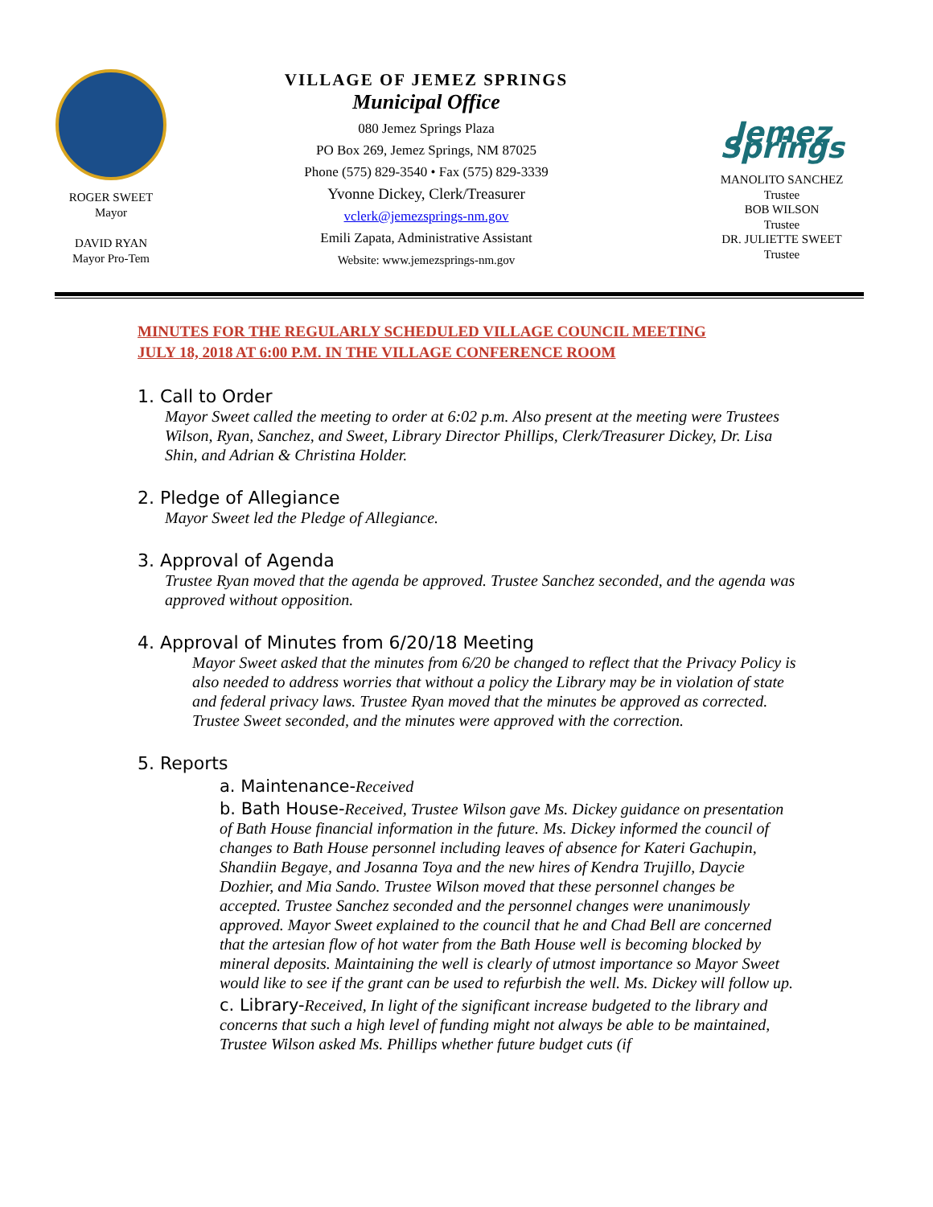ROGER SWEET
Mayor
DAVID RYAN
Mayor Pro-Tem
VILLAGE OF JEMEZ SPRINGS
Municipal Office
080 Jemez Springs Plaza
PO Box 269, Jemez Springs, NM 87025
Phone (575) 829-3540 • Fax (575) 829-3339
Yvonne Dickey, Clerk/Treasurer
vclerk@jemezsprings-nm.gov
Emili Zapata, Administrative Assistant
Website: www.jemezsprings-nm.gov
Jemez Springs
MANOLITO SANCHEZ
Trustee
BOB WILSON
Trustee
DR. JULIETTE SWEET
Trustee
MINUTES FOR THE REGULARLY SCHEDULED VILLAGE COUNCIL MEETING
JULY 18, 2018 AT 6:00 P.M. IN THE VILLAGE CONFERENCE ROOM
1. Call to Order
Mayor Sweet called the meeting to order at 6:02 p.m. Also present at the meeting were Trustees Wilson, Ryan, Sanchez, and Sweet, Library Director Phillips, Clerk/Treasurer Dickey, Dr. Lisa Shin, and Adrian & Christina Holder.
2. Pledge of Allegiance
Mayor Sweet led the Pledge of Allegiance.
3. Approval of Agenda
Trustee Ryan moved that the agenda be approved. Trustee Sanchez seconded, and the agenda was approved without opposition.
4. Approval of Minutes from 6/20/18 Meeting
Mayor Sweet asked that the minutes from 6/20 be changed to reflect that the Privacy Policy is also needed to address worries that without a policy the Library may be in violation of state and federal privacy laws. Trustee Ryan moved that the minutes be approved as corrected. Trustee Sweet seconded, and the minutes were approved with the correction.
5. Reports
a. Maintenance-Received
b. Bath House-Received, Trustee Wilson gave Ms. Dickey guidance on presentation of Bath House financial information in the future. Ms. Dickey informed the council of changes to Bath House personnel including leaves of absence for Kateri Gachupin, Shandiin Begaye, and Josanna Toya and the new hires of Kendra Trujillo, Daycie Dozhier, and Mia Sando. Trustee Wilson moved that these personnel changes be accepted. Trustee Sanchez seconded and the personnel changes were unanimously approved. Mayor Sweet explained to the council that he and Chad Bell are concerned that the artesian flow of hot water from the Bath House well is becoming blocked by mineral deposits. Maintaining the well is clearly of utmost importance so Mayor Sweet would like to see if the grant can be used to refurbish the well. Ms. Dickey will follow up.
c. Library-Received, In light of the significant increase budgeted to the library and concerns that such a high level of funding might not always be able to be maintained, Trustee Wilson asked Ms. Phillips whether future budget cuts (if